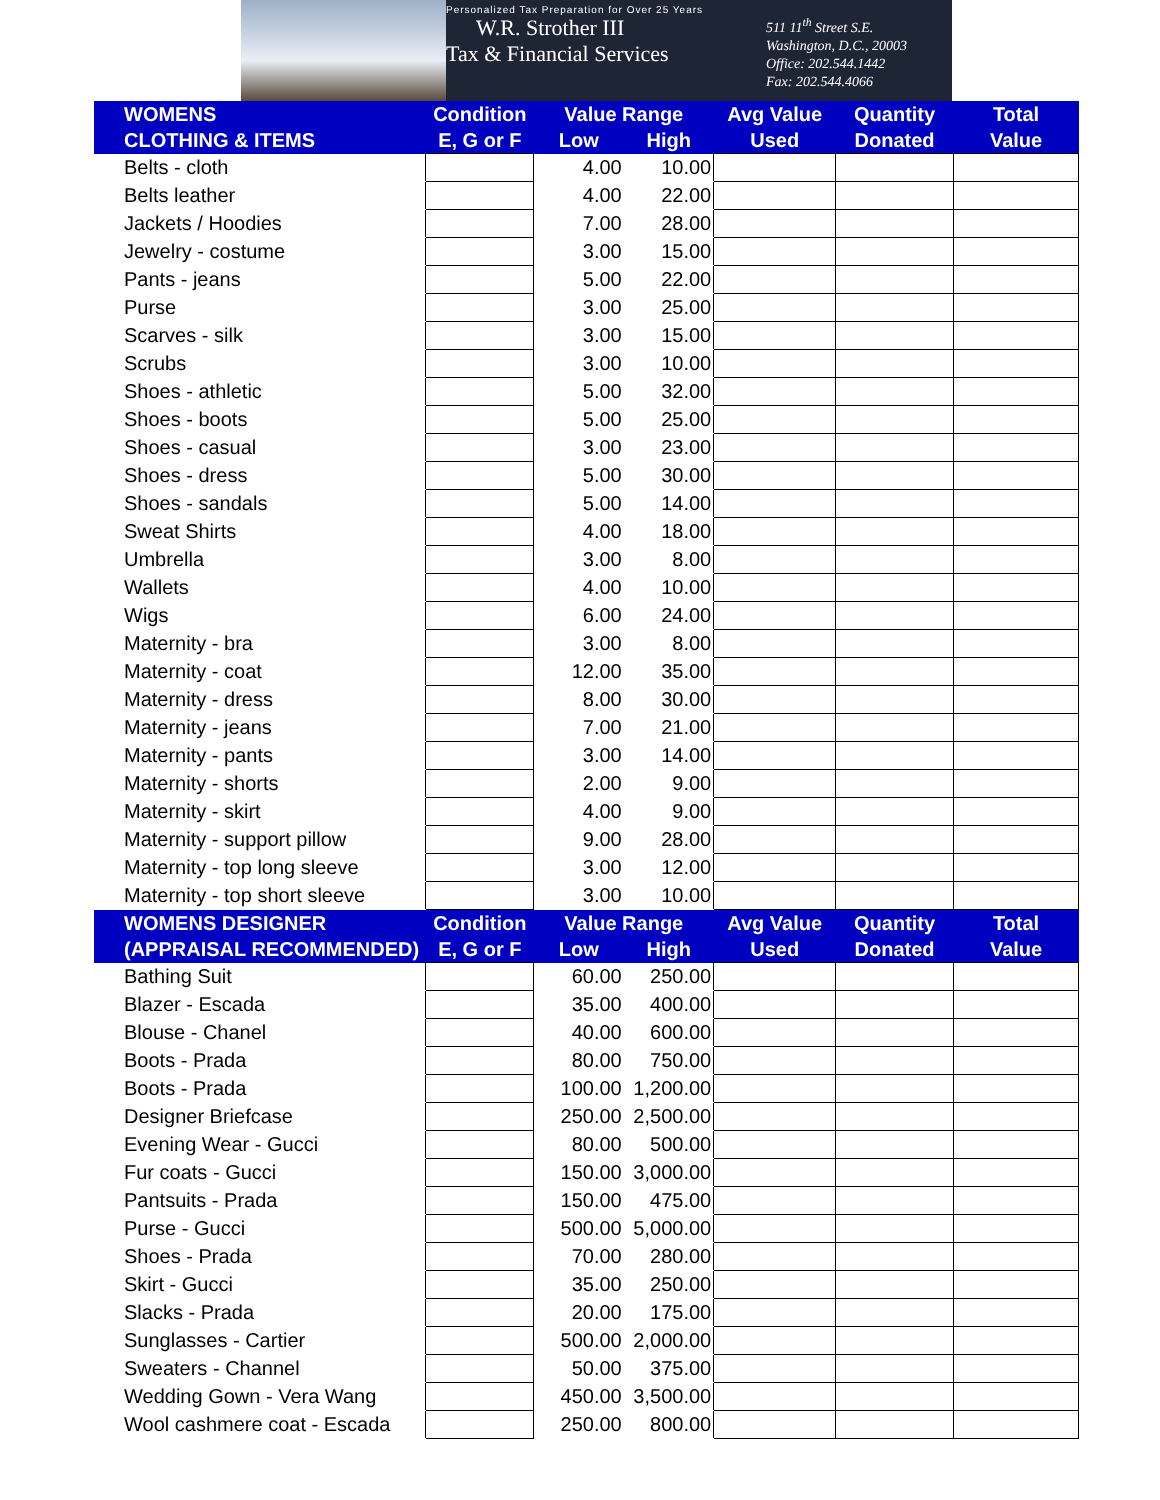Personalized Tax Preparation for Over 25 Years
W.R. Strother III
Tax & Financial Services
511 11<sup>th</sup> Street S.E.
Washington, D.C., 20003
Office: 202.544.1442
Fax: 202.544.4066
| WOMENS | Condition | Value Range | | Avg Value | Quantity | Total |
| --- | --- | --- | --- | --- | --- | --- |
| CLOTHING & ITEMS | E, G or F | Low | High | Used | Donated | Value |
| Belts - cloth | | 4.00 | 10.00 | | | |
| Belts leather | | 4.00 | 22.00 | | | |
| Jackets / Hoodies | | 7.00 | 28.00 | | | |
| Jewelry - costume | | 3.00 | 15.00 | | | |
| Pants - jeans | | 5.00 | 22.00 | | | |
| Purse | | 3.00 | 25.00 | | | |
| Scarves - silk | | 3.00 | 15.00 | | | |
| Scrubs | | 3.00 | 10.00 | | | |
| Shoes - athletic | | 5.00 | 32.00 | | | |
| Shoes - boots | | 5.00 | 25.00 | | | |
| Shoes - casual | | 3.00 | 23.00 | | | |
| Shoes - dress | | 5.00 | 30.00 | | | |
| Shoes - sandals | | 5.00 | 14.00 | | | |
| Sweat Shirts | | 4.00 | 18.00 | | | |
| Umbrella | | 3.00 | 8.00 | | | |
| Wallets | | 4.00 | 10.00 | | | |
| Wigs | | 6.00 | 24.00 | | | |
| Maternity - bra | | 3.00 | 8.00 | | | |
| Maternity - coat | | 12.00 | 35.00 | | | |
| Maternity - dress | | 8.00 | 30.00 | | | |
| Maternity - jeans | | 7.00 | 21.00 | | | |
| Maternity - pants | | 3.00 | 14.00 | | | |
| Maternity - shorts | | 2.00 | 9.00 | | | |
| Maternity - skirt | | 4.00 | 9.00 | | | |
| Maternity - support pillow | | 9.00 | 28.00 | | | |
| Maternity - top long sleeve | | 3.00 | 12.00 | | | |
| Maternity - top short sleeve | | 3.00 | 10.00 | | | |
| WOMENS DESIGNER | Condition | Value Range | | Avg Value | Quantity | Total |
| (APPRAISAL RECOMMENDED) | E, G or F | Low | High | Used | Donated | Value |
| Bathing Suit | | 60.00 | 250.00 | | | |
| Blazer - Escada | | 35.00 | 400.00 | | | |
| Blouse - Chanel | | 40.00 | 600.00 | | | |
| Boots - Prada | | 80.00 | 750.00 | | | |
| Boots - Prada | | 100.00 | 1,200.00 | | | |
| Designer Briefcase | | 250.00 | 2,500.00 | | | |
| Evening Wear - Gucci | | 80.00 | 500.00 | | | |
| Fur coats - Gucci | | 150.00 | 3,000.00 | | | |
| Pantsuits - Prada | | 150.00 | 475.00 | | | |
| Purse - Gucci | | 500.00 | 5,000.00 | | | |
| Shoes - Prada | | 70.00 | 280.00 | | | |
| Skirt - Gucci | | 35.00 | 250.00 | | | |
| Slacks - Prada | | 20.00 | 175.00 | | | |
| Sunglasses - Cartier | | 500.00 | 2,000.00 | | | |
| Sweaters - Channel | | 50.00 | 375.00 | | | |
| Wedding Gown - Vera Wang | | 450.00 | 3,500.00 | | | |
| Wool cashmere coat - Escada | | 250.00 | 800.00 | | | |